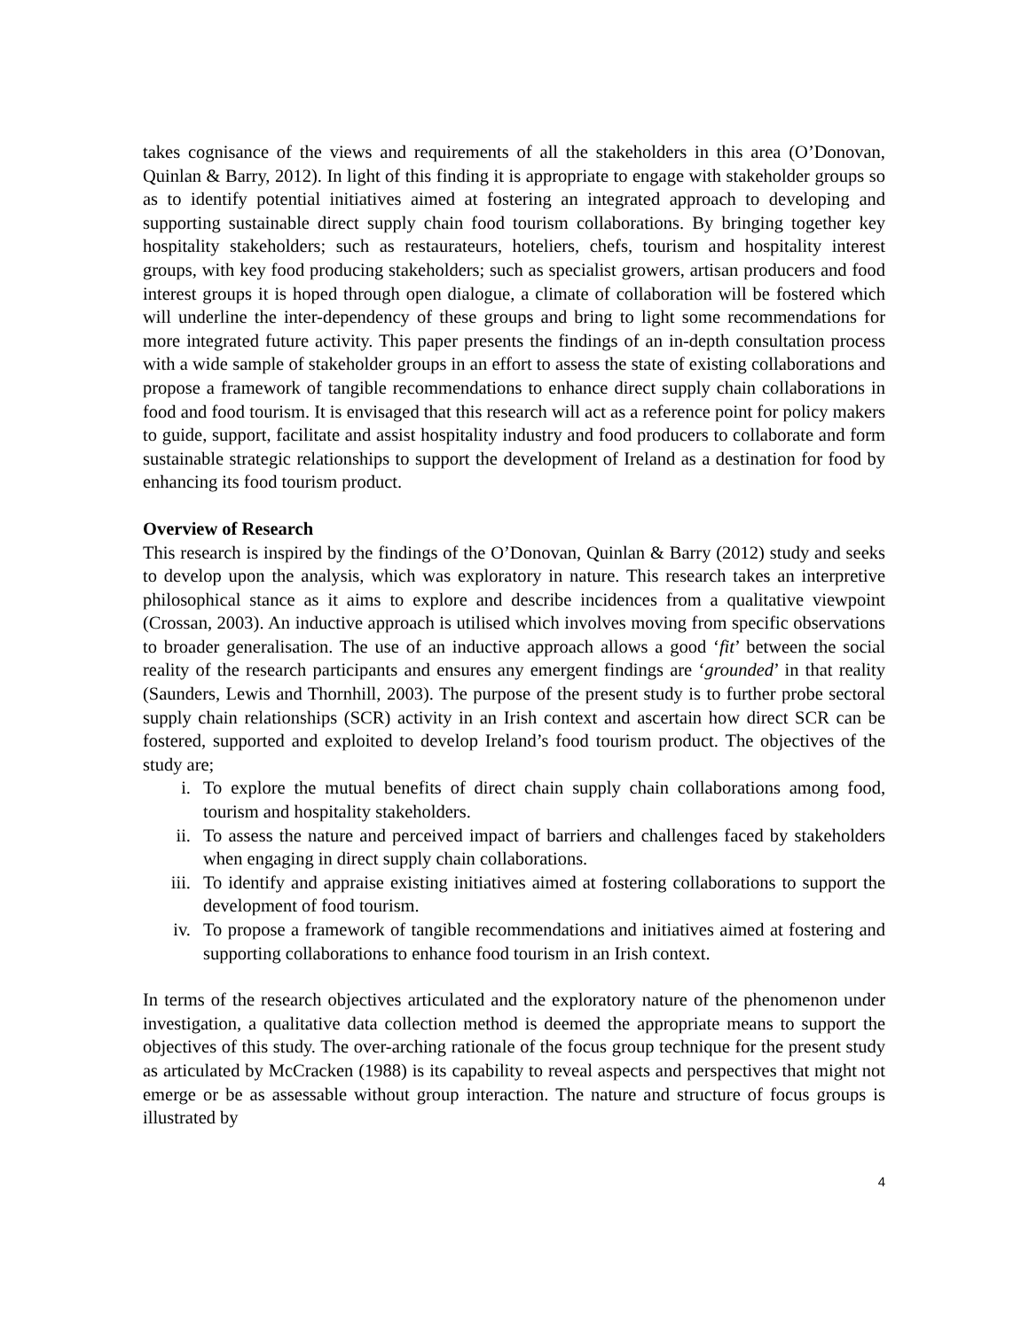takes cognisance of the views and requirements of all the stakeholders in this area (O’Donovan, Quinlan & Barry, 2012). In light of this finding it is appropriate to engage with stakeholder groups so as to identify potential initiatives aimed at fostering an integrated approach to developing and supporting sustainable direct supply chain food tourism collaborations. By bringing together key hospitality stakeholders; such as restaurateurs, hoteliers, chefs, tourism and hospitality interest groups, with key food producing stakeholders; such as specialist growers, artisan producers and food interest groups it is hoped through open dialogue, a climate of collaboration will be fostered which will underline the inter-dependency of these groups and bring to light some recommendations for more integrated future activity. This paper presents the findings of an in-depth consultation process with a wide sample of stakeholder groups in an effort to assess the state of existing collaborations and propose a framework of tangible recommendations to enhance direct supply chain collaborations in food and food tourism. It is envisaged that this research will act as a reference point for policy makers to guide, support, facilitate and assist hospitality industry and food producers to collaborate and form sustainable strategic relationships to support the development of Ireland as a destination for food by enhancing its food tourism product.
Overview of Research
This research is inspired by the findings of the O’Donovan, Quinlan & Barry (2012) study and seeks to develop upon the analysis, which was exploratory in nature. This research takes an interpretive philosophical stance as it aims to explore and describe incidences from a qualitative viewpoint (Crossan, 2003). An inductive approach is utilised which involves moving from specific observations to broader generalisation. The use of an inductive approach allows a good ‘fit’ between the social reality of the research participants and ensures any emergent findings are ‘grounded’ in that reality (Saunders, Lewis and Thornhill, 2003). The purpose of the present study is to further probe sectoral supply chain relationships (SCR) activity in an Irish context and ascertain how direct SCR can be fostered, supported and exploited to develop Ireland’s food tourism product. The objectives of the study are;
i. To explore the mutual benefits of direct chain supply chain collaborations among food, tourism and hospitality stakeholders.
ii. To assess the nature and perceived impact of barriers and challenges faced by stakeholders when engaging in direct supply chain collaborations.
iii. To identify and appraise existing initiatives aimed at fostering collaborations to support the development of food tourism.
iv. To propose a framework of tangible recommendations and initiatives aimed at fostering and supporting collaborations to enhance food tourism in an Irish context.
In terms of the research objectives articulated and the exploratory nature of the phenomenon under investigation, a qualitative data collection method is deemed the appropriate means to support the objectives of this study. The over-arching rationale of the focus group technique for the present study as articulated by McCracken (1988) is its capability to reveal aspects and perspectives that might not emerge or be as assessable without group interaction. The nature and structure of focus groups is illustrated by
4